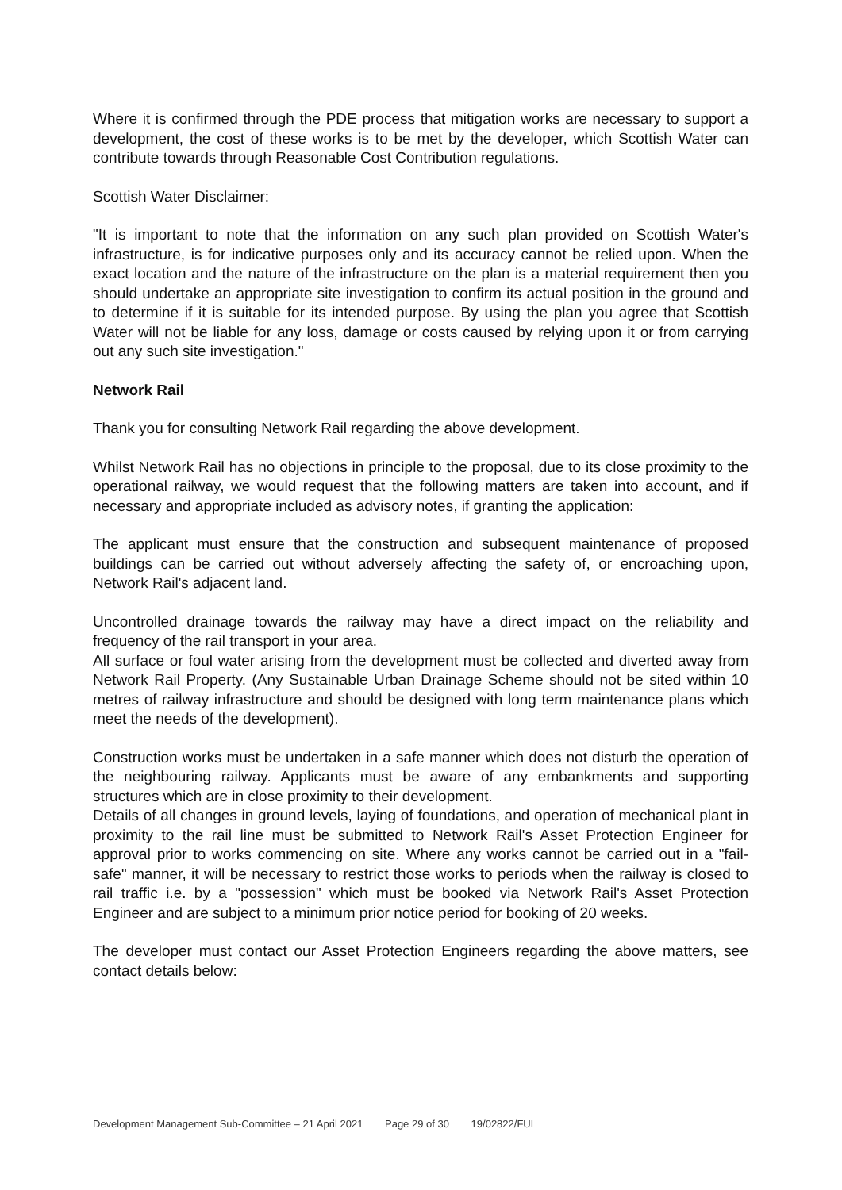Where it is confirmed through the PDE process that mitigation works are necessary to support a development, the cost of these works is to be met by the developer, which Scottish Water can contribute towards through Reasonable Cost Contribution regulations.
Scottish Water Disclaimer:
"It is important to note that the information on any such plan provided on Scottish Water's infrastructure, is for indicative purposes only and its accuracy cannot be relied upon. When the exact location and the nature of the infrastructure on the plan is a material requirement then you should undertake an appropriate site investigation to confirm its actual position in the ground and to determine if it is suitable for its intended purpose. By using the plan you agree that Scottish Water will not be liable for any loss, damage or costs caused by relying upon it or from carrying out any such site investigation."
Network Rail
Thank you for consulting Network Rail regarding the above development.
Whilst Network Rail has no objections in principle to the proposal, due to its close proximity to the operational railway, we would request that the following matters are taken into account, and if necessary and appropriate included as advisory notes, if granting the application:
The applicant must ensure that the construction and subsequent maintenance of proposed buildings can be carried out without adversely affecting the safety of, or encroaching upon, Network Rail's adjacent land.
Uncontrolled drainage towards the railway may have a direct impact on the reliability and frequency of the rail transport in your area.
All surface or foul water arising from the development must be collected and diverted away from Network Rail Property. (Any Sustainable Urban Drainage Scheme should not be sited within 10 metres of railway infrastructure and should be designed with long term maintenance plans which meet the needs of the development).
Construction works must be undertaken in a safe manner which does not disturb the operation of the neighbouring railway. Applicants must be aware of any embankments and supporting structures which are in close proximity to their development.
Details of all changes in ground levels, laying of foundations, and operation of mechanical plant in proximity to the rail line must be submitted to Network Rail's Asset Protection Engineer for approval prior to works commencing on site. Where any works cannot be carried out in a "fail-safe" manner, it will be necessary to restrict those works to periods when the railway is closed to rail traffic i.e. by a "possession" which must be booked via Network Rail's Asset Protection Engineer and are subject to a minimum prior notice period for booking of 20 weeks.
The developer must contact our Asset Protection Engineers regarding the above matters, see contact details below:
Development Management Sub-Committee – 21 April 2021 Page 29 of 30 19/02822/FUL